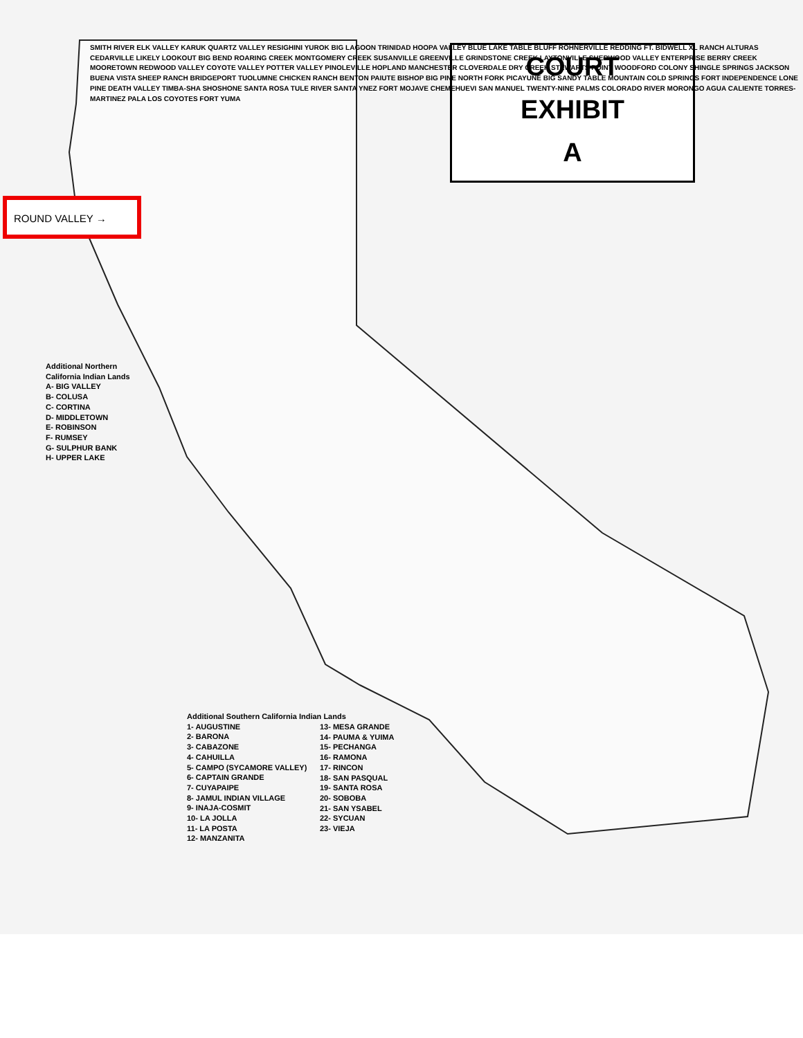COURT
EXHIBIT
A
ROUND VALLEY →
Additional Northern
California Indian Lands
A- BIG VALLEY
B- COLUSA
C- CORTINA
D- MIDDLETOWN
E- ROBINSON
F- RUMSEY
G- SULPHUR BANK
H- UPPER LAKE
Additional Southern California Indian Lands
1- AUGUSTINE
2- BARONA
3- CABAZONE
4- CAHUILLA
5- CAMPO (SYCAMORE VALLEY)
6- CAPTAIN GRANDE
7- CUYAPAIPE
8- JAMUL INDIAN VILLAGE
9- INAJA-COSMIT
10- LA JOLLA
11- LA POSTA
12- MANZANITA
13- MESA GRANDE
14- PAUMA & YUIMA
15- PECHANGA
16- RAMONA
17- RINCON
18- SAN PASQUAL
19- SANTA ROSA
20- SOBOBA
21- SAN YSABEL
22- SYCUAN
23- VIEJA
SMITH RIVER ELK VALLEY KARUK QUARTZ VALLEY RESIGHINI YUROK BIG LAGOON TRINIDAD HOOPA VALLEY BLUE LAKE TABLE BLUFF ROHNERVILLE REDDING FT. BIDWELL XL RANCH ALTURAS CEDARVILLE LIKELY LOOKOUT BIG BEND ROARING CREEK MONTGOMERY CREEK SUSANVILLE GREENVILLE GRINDSTONE CREEK LAYTONVILLE SHERWOOD VALLEY ENTERPRISE BERRY CREEK MOORETOWN REDWOOD VALLEY COYOTE VALLEY POTTER VALLEY PINOLEVILLE HOPLAND MANCHESTER CLOVERDALE DRY CREEK STEWARTS POINT WOODFORD COLONY SHINGLE SPRINGS JACKSON BUENA VISTA SHEEP RANCH BRIDGEPORT TUOLUMNE CHICKEN RANCH BENTON PAIUTE BISHOP BIG PINE NORTH FORK PICAYUNE BIG SANDY TABLE MOUNTAIN COLD SPRINGS FORT INDEPENDENCE LONE PINE DEATH VALLEY TIMBA-SHA SHOSHONE SANTA ROSA TULE RIVER SANTA YNEZ FORT MOJAVE CHEMEHUEVI SAN MANUEL TWENTY-NINE PALMS COLORADO RIVER MORONGO AGUA CALIENTE TORRES-MARTINEZ PALA LOS COYOTES FORT YUMA